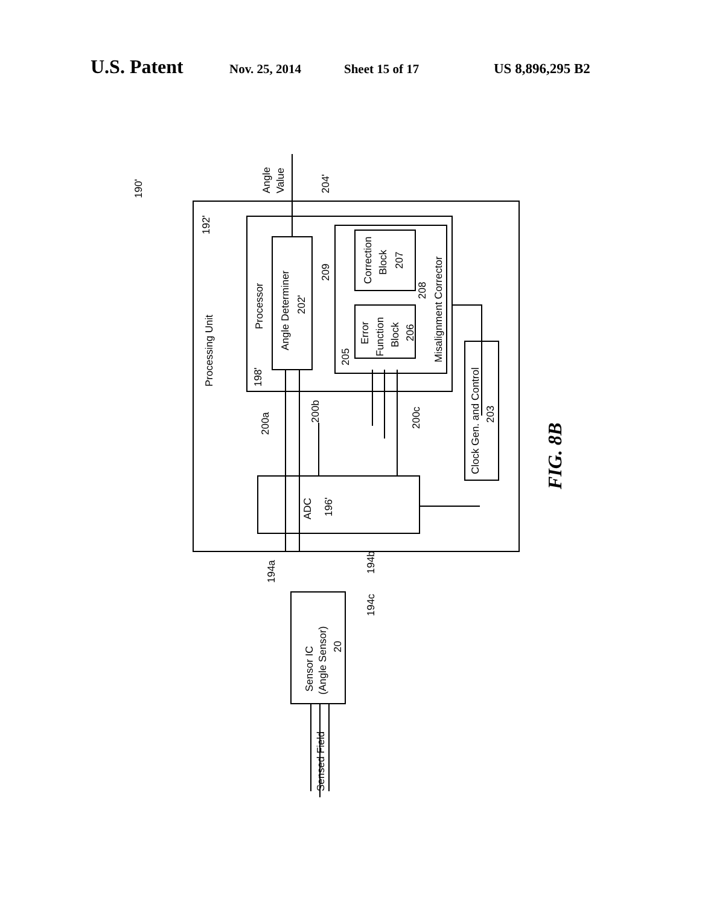U.S. Patent Nov. 25, 2014 Sheet 15 of 17 US 8,896,295 B2
Processing Unit
Processor
Angle Determiner
202'
Correction
Block
207
Error
Function
Block
206
Misalignment Corrector
205
198'
192'
ADC
196'
Clock Gen. and Control
203
Sensor IC
(Angle Sensor)
20
Sensed Field
Angle
Value
204'
190'
209
208
200a
200b
200c
194a
194b
194c
FIG. 8B